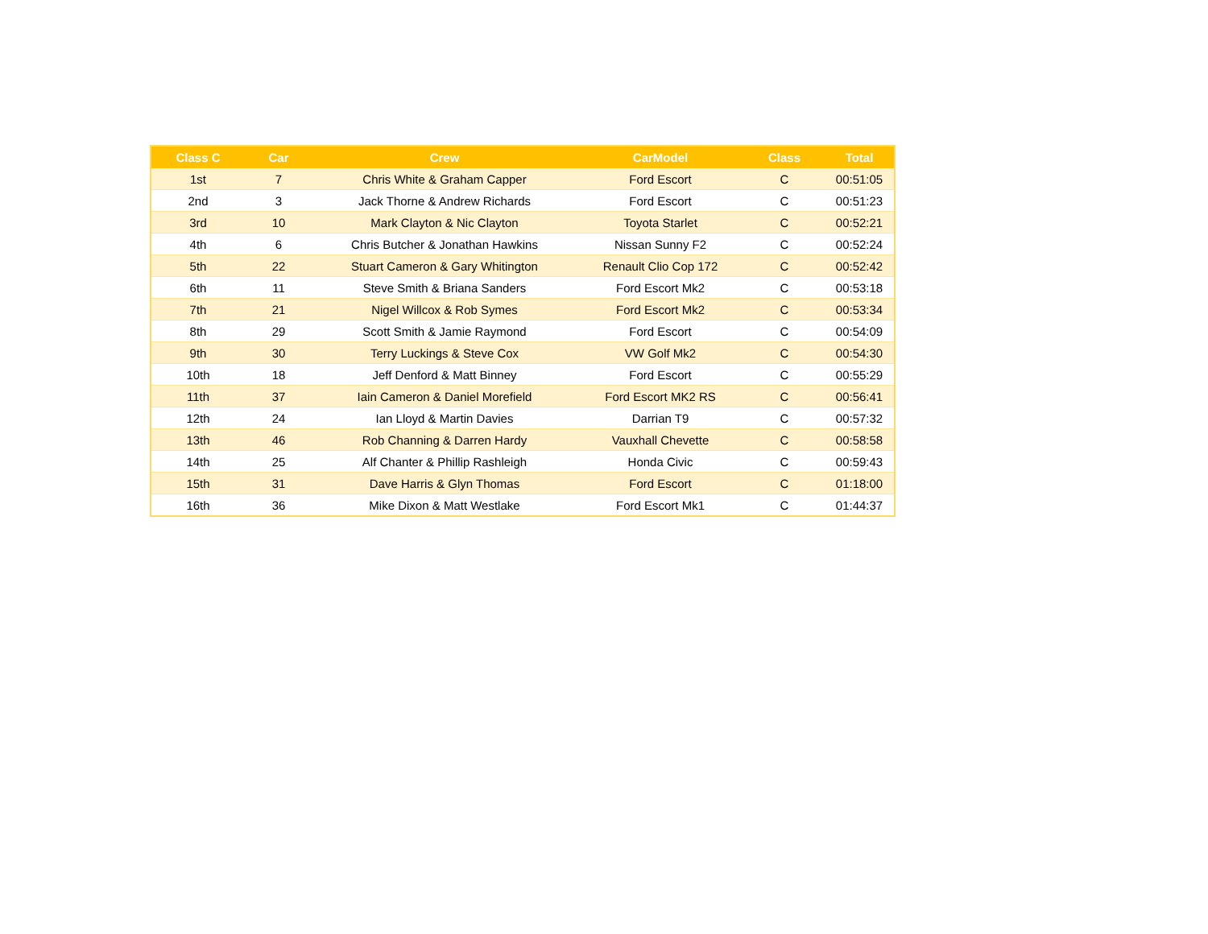| Class C | Car | Crew | CarModel | Class | Total |
| --- | --- | --- | --- | --- | --- |
| 1st | 7 | Chris White & Graham Capper | Ford Escort | C | 00:51:05 |
| 2nd | 3 | Jack Thorne & Andrew Richards | Ford Escort | C | 00:51:23 |
| 3rd | 10 | Mark Clayton & Nic Clayton | Toyota Starlet | C | 00:52:21 |
| 4th | 6 | Chris Butcher & Jonathan Hawkins | Nissan Sunny F2 | C | 00:52:24 |
| 5th | 22 | Stuart Cameron & Gary Whitington | Renault Clio Cop 172 | C | 00:52:42 |
| 6th | 11 | Steve Smith & Briana Sanders | Ford Escort Mk2 | C | 00:53:18 |
| 7th | 21 | Nigel Willcox & Rob Symes | Ford Escort Mk2 | C | 00:53:34 |
| 8th | 29 | Scott Smith & Jamie Raymond | Ford Escort | C | 00:54:09 |
| 9th | 30 | Terry Luckings & Steve Cox | VW Golf Mk2 | C | 00:54:30 |
| 10th | 18 | Jeff Denford & Matt Binney | Ford Escort | C | 00:55:29 |
| 11th | 37 | Iain Cameron & Daniel Morefield | Ford Escort MK2 RS | C | 00:56:41 |
| 12th | 24 | Ian Lloyd & Martin Davies | Darrian T9 | C | 00:57:32 |
| 13th | 46 | Rob Channing & Darren Hardy | Vauxhall Chevette | C | 00:58:58 |
| 14th | 25 | Alf Chanter & Phillip Rashleigh | Honda Civic | C | 00:59:43 |
| 15th | 31 | Dave Harris & Glyn Thomas | Ford Escort | C | 01:18:00 |
| 16th | 36 | Mike Dixon & Matt Westlake | Ford Escort Mk1 | C | 01:44:37 |